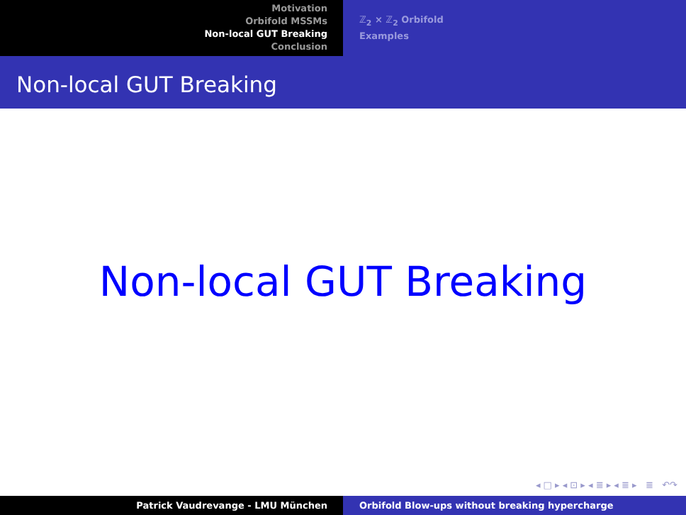Motivation
Orbifold MSSMs
Non-local GUT Breaking
Conclusion
ℤ<sub>2</sub> × ℤ<sub>2</sub> Orbifold
Examples
Non-local GUT Breaking
Non-local GUT Breaking
◂ □ ▸ ◂ ⊡ ▸ ◂ ≣ ▸ ◂ ≣ ▸ ≣ ↶↷
Patrick Vaudrevange - LMU München Orbifold Blow-ups without breaking hypercharge